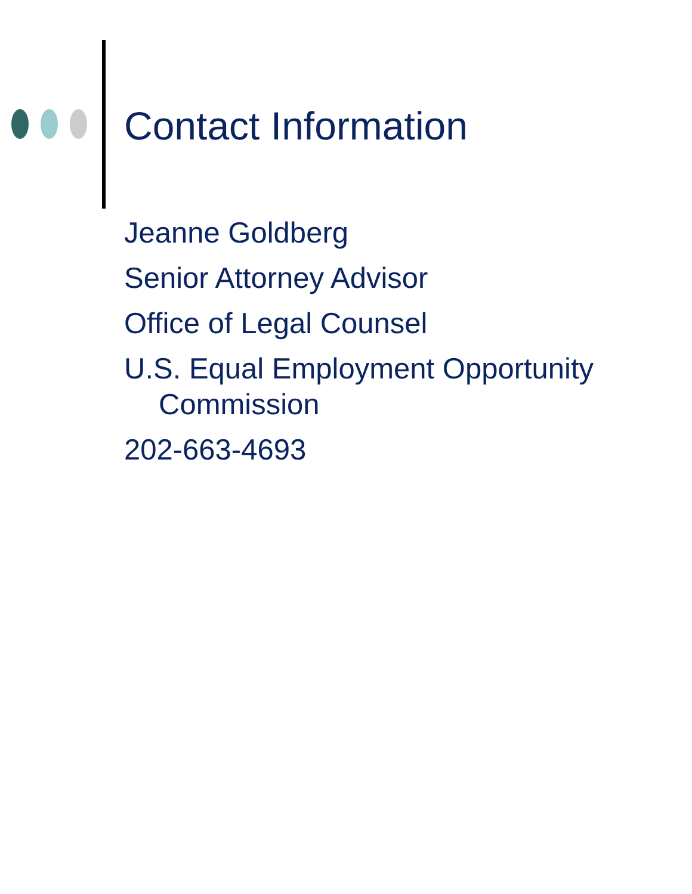Contact Information
Jeanne Goldberg
Senior Attorney Advisor
Office of Legal Counsel
U.S. Equal Employment Opportunity
Commission
202-663-4693